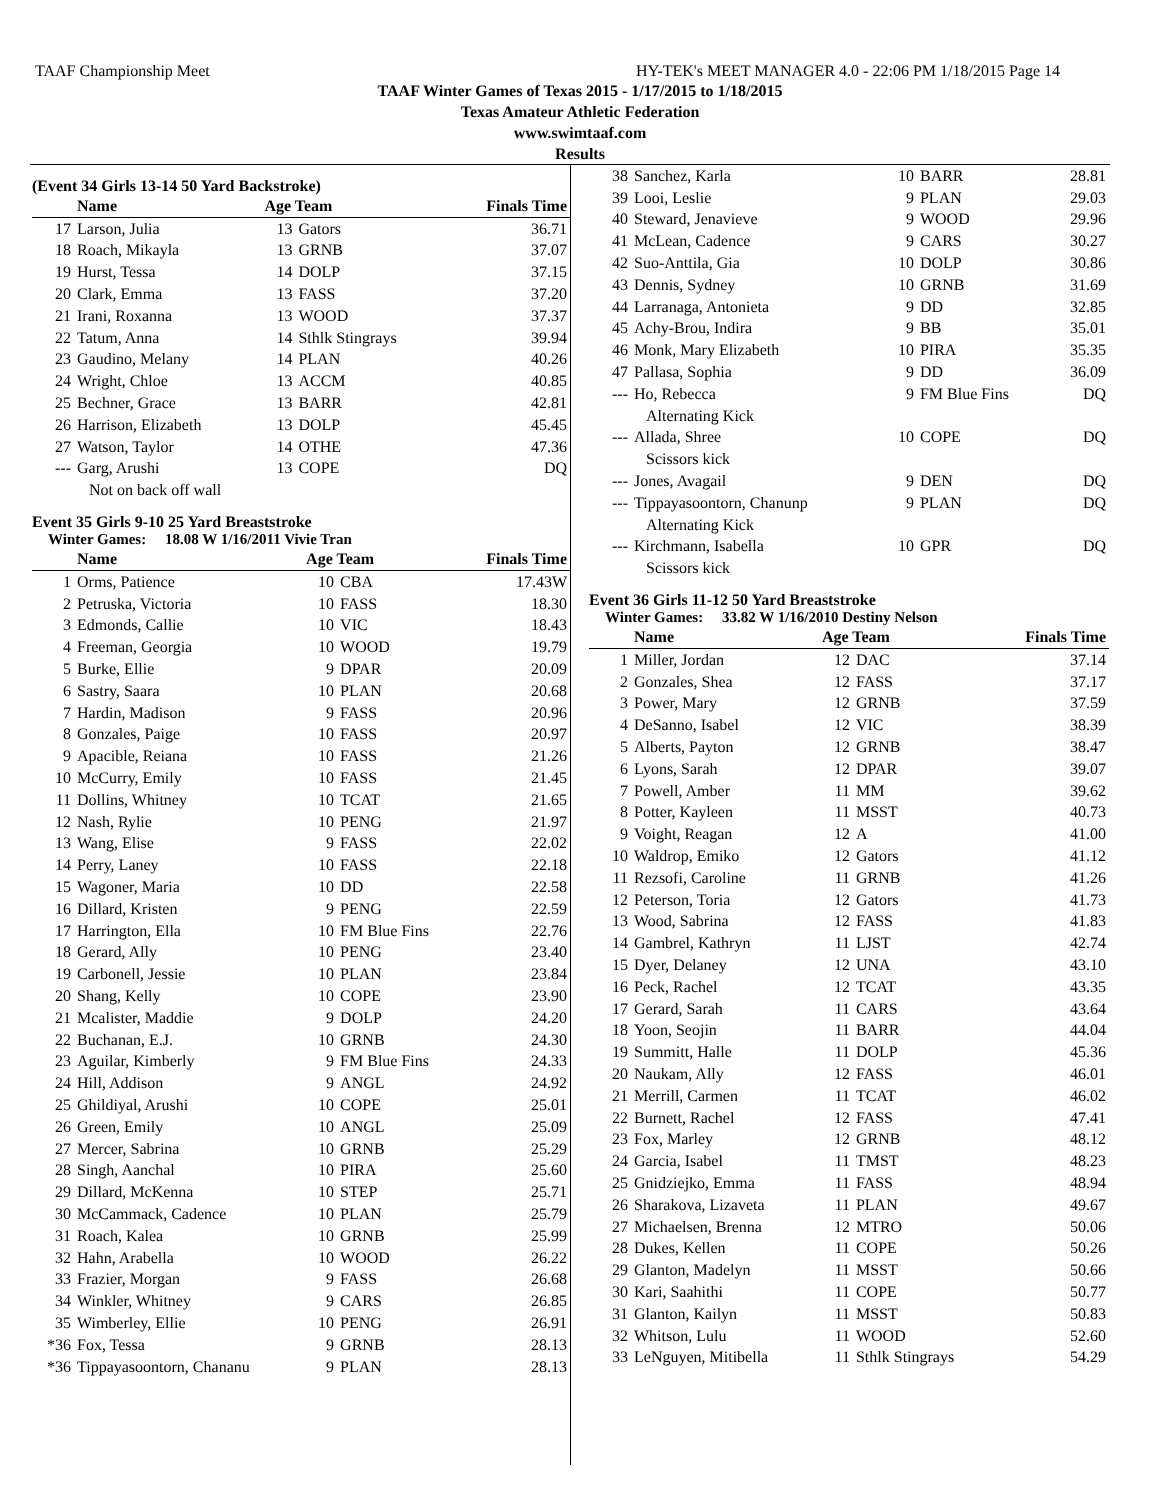TAAF Championship Meet HY-TEK's MEET MANAGER 4.0 - 22:06 PM 1/18/2015 Page 14
TAAF Winter Games of Texas 2015 - 1/17/2015 to 1/18/2015
Texas Amateur Athletic Federation
www.swimtaaf.com
Results
(Event 34 Girls 13-14 50 Yard Backstroke)
| | Name | Age Team | | Finals Time |
| --- | --- | --- | --- | --- |
| 17 | Larson, Julia | 13 | Gators | 36.71 |
| 18 | Roach, Mikayla | 13 | GRNB | 37.07 |
| 19 | Hurst, Tessa | 14 | DOLP | 37.15 |
| 20 | Clark, Emma | 13 | FASS | 37.20 |
| 21 | Irani, Roxanna | 13 | WOOD | 37.37 |
| 22 | Tatum, Anna | 14 | Sthlk Stingrays | 39.94 |
| 23 | Gaudino, Melany | 14 | PLAN | 40.26 |
| 24 | Wright, Chloe | 13 | ACCM | 40.85 |
| 25 | Bechner, Grace | 13 | BARR | 42.81 |
| 26 | Harrison, Elizabeth | 13 | DOLP | 45.45 |
| 27 | Watson, Taylor | 14 | OTHE | 47.36 |
| --- | Garg, Arushi | 13 | COPE | DQ |
| | Not on back off wall | | | |
Event 35 Girls 9-10 25 Yard Breaststroke
Winter Games: 18.08 W 1/16/2011 Vivie Tran
| | Name | Age Team | | Finals Time |
| --- | --- | --- | --- | --- |
| 1 | Orms, Patience | 10 | CBA | 17.43W |
| 2 | Petruska, Victoria | 10 | FASS | 18.30 |
| 3 | Edmonds, Callie | 10 | VIC | 18.43 |
| 4 | Freeman, Georgia | 10 | WOOD | 19.79 |
| 5 | Burke, Ellie | 9 | DPAR | 20.09 |
| 6 | Sastry, Saara | 10 | PLAN | 20.68 |
| 7 | Hardin, Madison | 9 | FASS | 20.96 |
| 8 | Gonzales, Paige | 10 | FASS | 20.97 |
| 9 | Apacible, Reiana | 10 | FASS | 21.26 |
| 10 | McCurry, Emily | 10 | FASS | 21.45 |
| 11 | Dollins, Whitney | 10 | TCAT | 21.65 |
| 12 | Nash, Rylie | 10 | PENG | 21.97 |
| 13 | Wang, Elise | 9 | FASS | 22.02 |
| 14 | Perry, Laney | 10 | FASS | 22.18 |
| 15 | Wagoner, Maria | 10 | DD | 22.58 |
| 16 | Dillard, Kristen | 9 | PENG | 22.59 |
| 17 | Harrington, Ella | 10 | FM Blue Fins | 22.76 |
| 18 | Gerard, Ally | 10 | PENG | 23.40 |
| 19 | Carbonell, Jessie | 10 | PLAN | 23.84 |
| 20 | Shang, Kelly | 10 | COPE | 23.90 |
| 21 | Mcalister, Maddie | 9 | DOLP | 24.20 |
| 22 | Buchanan, E.J. | 10 | GRNB | 24.30 |
| 23 | Aguilar, Kimberly | 9 | FM Blue Fins | 24.33 |
| 24 | Hill, Addison | 9 | ANGL | 24.92 |
| 25 | Ghildiyal, Arushi | 10 | COPE | 25.01 |
| 26 | Green, Emily | 10 | ANGL | 25.09 |
| 27 | Mercer, Sabrina | 10 | GRNB | 25.29 |
| 28 | Singh, Aanchal | 10 | PIRA | 25.60 |
| 29 | Dillard, McKenna | 10 | STEP | 25.71 |
| 30 | McCammack, Cadence | 10 | PLAN | 25.79 |
| 31 | Roach, Kalea | 10 | GRNB | 25.99 |
| 32 | Hahn, Arabella | 10 | WOOD | 26.22 |
| 33 | Frazier, Morgan | 9 | FASS | 26.68 |
| 34 | Winkler, Whitney | 9 | CARS | 26.85 |
| 35 | Wimberley, Ellie | 10 | PENG | 26.91 |
| *36 | Fox, Tessa | 9 | GRNB | 28.13 |
| *36 | Tippayasoontorn, Chananu | 9 | PLAN | 28.13 |
| 38 | Sanchez, Karla | 10 | BARR | 28.81 |
| 39 | Looi, Leslie | 9 | PLAN | 29.03 |
| 40 | Steward, Jenavieve | 9 | WOOD | 29.96 |
| 41 | McLean, Cadence | 9 | CARS | 30.27 |
| 42 | Suo-Anttila, Gia | 10 | DOLP | 30.86 |
| 43 | Dennis, Sydney | 10 | GRNB | 31.69 |
| 44 | Larranaga, Antonieta | 9 | DD | 32.85 |
| 45 | Achy-Brou, Indira | 9 | BB | 35.01 |
| 46 | Monk, Mary Elizabeth | 10 | PIRA | 35.35 |
| 47 | Pallasa, Sophia | 9 | DD | 36.09 |
| --- | Ho, Rebecca | 9 | FM Blue Fins | DQ |
| | Alternating Kick | | | |
| --- | Allada, Shree | 10 | COPE | DQ |
| | Scissors kick | | | |
| --- | Jones, Avagail | 9 | DEN | DQ |
| --- | Tippayasoontorn, Chanunp | 9 | PLAN | DQ |
| | Alternating Kick | | | |
| --- | Kirchmann, Isabella | 10 | GPR | DQ |
| | Scissors kick | | | |
Event 36 Girls 11-12 50 Yard Breaststroke
Winter Games: 33.82 W 1/16/2010 Destiny Nelson
| | Name | Age Team | | Finals Time |
| --- | --- | --- | --- | --- |
| 1 | Miller, Jordan | 12 | DAC | 37.14 |
| 2 | Gonzales, Shea | 12 | FASS | 37.17 |
| 3 | Power, Mary | 12 | GRNB | 37.59 |
| 4 | DeSanno, Isabel | 12 | VIC | 38.39 |
| 5 | Alberts, Payton | 12 | GRNB | 38.47 |
| 6 | Lyons, Sarah | 12 | DPAR | 39.07 |
| 7 | Powell, Amber | 11 | MM | 39.62 |
| 8 | Potter, Kayleen | 11 | MSST | 40.73 |
| 9 | Voight, Reagan | 12 | A | 41.00 |
| 10 | Waldrop, Emiko | 12 | Gators | 41.12 |
| 11 | Rezsofi, Caroline | 11 | GRNB | 41.26 |
| 12 | Peterson, Toria | 12 | Gators | 41.73 |
| 13 | Wood, Sabrina | 12 | FASS | 41.83 |
| 14 | Gambrel, Kathryn | 11 | LJST | 42.74 |
| 15 | Dyer, Delaney | 12 | UNA | 43.10 |
| 16 | Peck, Rachel | 12 | TCAT | 43.35 |
| 17 | Gerard, Sarah | 11 | CARS | 43.64 |
| 18 | Yoon, Seojin | 11 | BARR | 44.04 |
| 19 | Summitt, Halle | 11 | DOLP | 45.36 |
| 20 | Naukam, Ally | 12 | FASS | 46.01 |
| 21 | Merrill, Carmen | 11 | TCAT | 46.02 |
| 22 | Burnett, Rachel | 12 | FASS | 47.41 |
| 23 | Fox, Marley | 12 | GRNB | 48.12 |
| 24 | Garcia, Isabel | 11 | TMST | 48.23 |
| 25 | Gnidziejko, Emma | 11 | FASS | 48.94 |
| 26 | Sharakova, Lizaveta | 11 | PLAN | 49.67 |
| 27 | Michaelsen, Brenna | 12 | MTRO | 50.06 |
| 28 | Dukes, Kellen | 11 | COPE | 50.26 |
| 29 | Glanton, Madelyn | 11 | MSST | 50.66 |
| 30 | Kari, Saahithi | 11 | COPE | 50.77 |
| 31 | Glanton, Kailyn | 11 | MSST | 50.83 |
| 32 | Whitson, Lulu | 11 | WOOD | 52.60 |
| 33 | LeNguyen, Mitibella | 11 | Sthlk Stingrays | 54.29 |